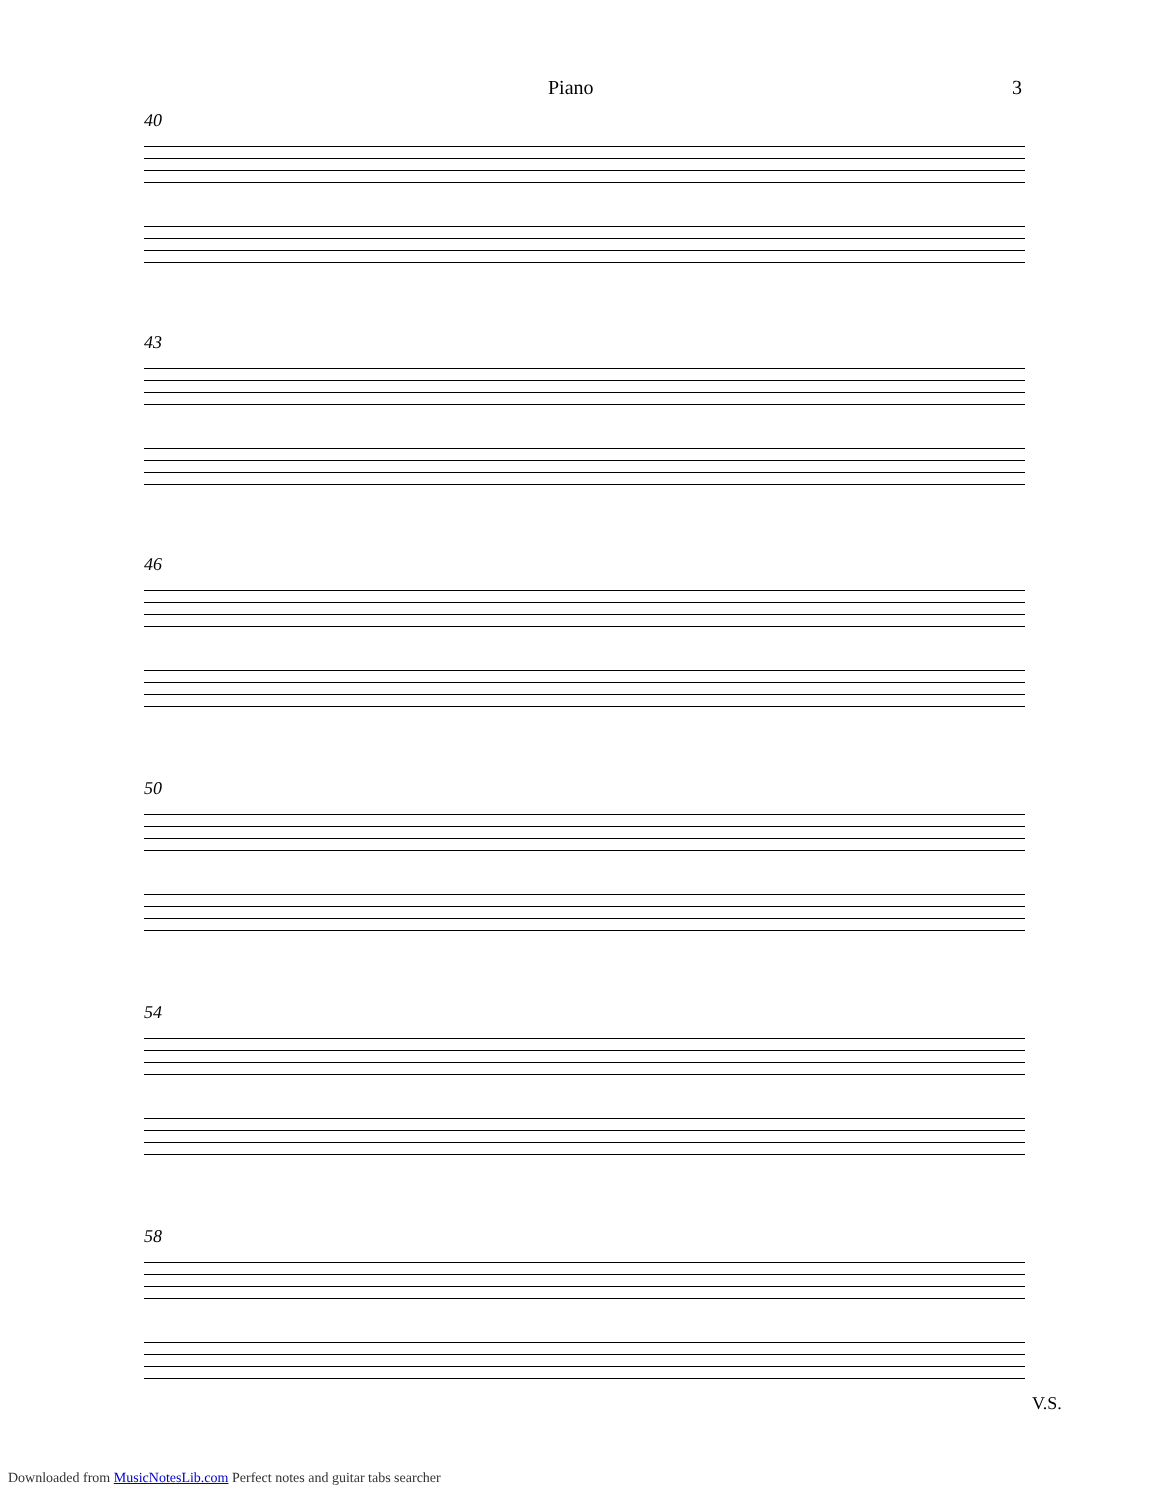Piano 3
40
43
46
50
54
58
V.S.
Downloaded from MusicNotesLib.com Perfect notes and guitar tabs searcher